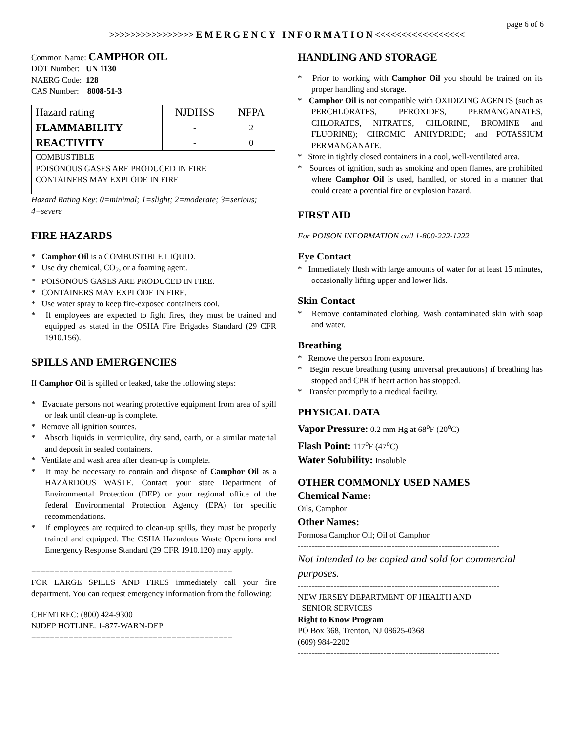page 6 of 6
>>>>>>>>>>>>>>>> E M E R G E N C Y I N F O R M A T I O N <<<<<<<<<<<<<<<<<
Common Name: CAMPHOR OIL
DOT Number: UN 1130
NAERG Code: 128
CAS Number: 8008-51-3
| Hazard rating | NJDHSS | NFPA |
| FLAMMABILITY | - | 2 |
| REACTIVITY | - | 0 |
| COMBUSTIBLE POISONOUS GASES ARE PRODUCED IN FIRE CONTAINERS MAY EXPLODE IN FIRE | | |
Hazard Rating Key: 0=minimal; 1=slight; 2=moderate; 3=serious; 4=severe
FIRE HAZARDS
* Camphor Oil is a COMBUSTIBLE LIQUID.
* Use dry chemical, CO<sub>2</sub>, or a foaming agent.
* POISONOUS GASES ARE PRODUCED IN FIRE.
* CONTAINERS MAY EXPLODE IN FIRE.
* Use water spray to keep fire-exposed containers cool.
* If employees are expected to fight fires, they must be trained and equipped as stated in the OSHA Fire Brigades Standard (29 CFR 1910.156).
SPILLS AND EMERGENCIES
If Camphor Oil is spilled or leaked, take the following steps:
* Evacuate persons not wearing protective equipment from area of spill or leak until clean-up is complete.
* Remove all ignition sources.
* Absorb liquids in vermiculite, dry sand, earth, or a similar material and deposit in sealed containers.
* Ventilate and wash area after clean-up is complete.
* It may be necessary to contain and dispose of Camphor Oil as a HAZARDOUS WASTE. Contact your state Department of Environmental Protection (DEP) or your regional office of the federal Environmental Protection Agency (EPA) for specific recommendations.
* If employees are required to clean-up spills, they must be properly trained and equipped. The OSHA Hazardous Waste Operations and Emergency Response Standard (29 CFR 1910.120) may apply.
===========================================
FOR LARGE SPILLS AND FIRES immediately call your fire department. You can request emergency information from the following:
CHEMTREC: (800) 424-9300
NJDEP HOTLINE: 1-877-WARN-DEP
===========================================
HANDLING AND STORAGE
* Prior to working with Camphor Oil you should be trained on its proper handling and storage.
* Camphor Oil is not compatible with OXIDIZING AGENTS (such as PERCHLORATES, PEROXIDES, PERMANGANATES, CHLORATES, NITRATES, CHLORINE, BROMINE and FLUORINE); CHROMIC ANHYDRIDE; and POTASSIUM PERMANGANATE.
* Store in tightly closed containers in a cool, well-ventilated area.
* Sources of ignition, such as smoking and open flames, are prohibited where Camphor Oil is used, handled, or stored in a manner that could create a potential fire or explosion hazard.
FIRST AID
For POISON INFORMATION call 1-800-222-1222
Eye Contact
* Immediately flush with large amounts of water for at least 15 minutes, occasionally lifting upper and lower lids.
Skin Contact
* Remove contaminated clothing. Wash contaminated skin with soap and water.
Breathing
* Remove the person from exposure.
* Begin rescue breathing (using universal precautions) if breathing has stopped and CPR if heart action has stopped.
* Transfer promptly to a medical facility.
PHYSICAL DATA
Vapor Pressure: 0.2 mm Hg at 68<sup>o</sup>F (20<sup>o</sup>C)
Flash Point: 117<sup>o</sup>F (47<sup>o</sup>C)
Water Solubility: Insoluble
OTHER COMMONLY USED NAMES
Chemical Name:
Oils, Camphor
Other Names:
Formosa Camphor Oil; Oil of Camphor
-------------------------------------------------------------------------
Not intended to be copied and sold for commercial purposes.
-------------------------------------------------------------------------
NEW JERSEY DEPARTMENT OF HEALTH AND
SENIOR SERVICES
Right to Know Program
PO Box 368, Trenton, NJ 08625-0368
(609) 984-2202
-------------------------------------------------------------------------